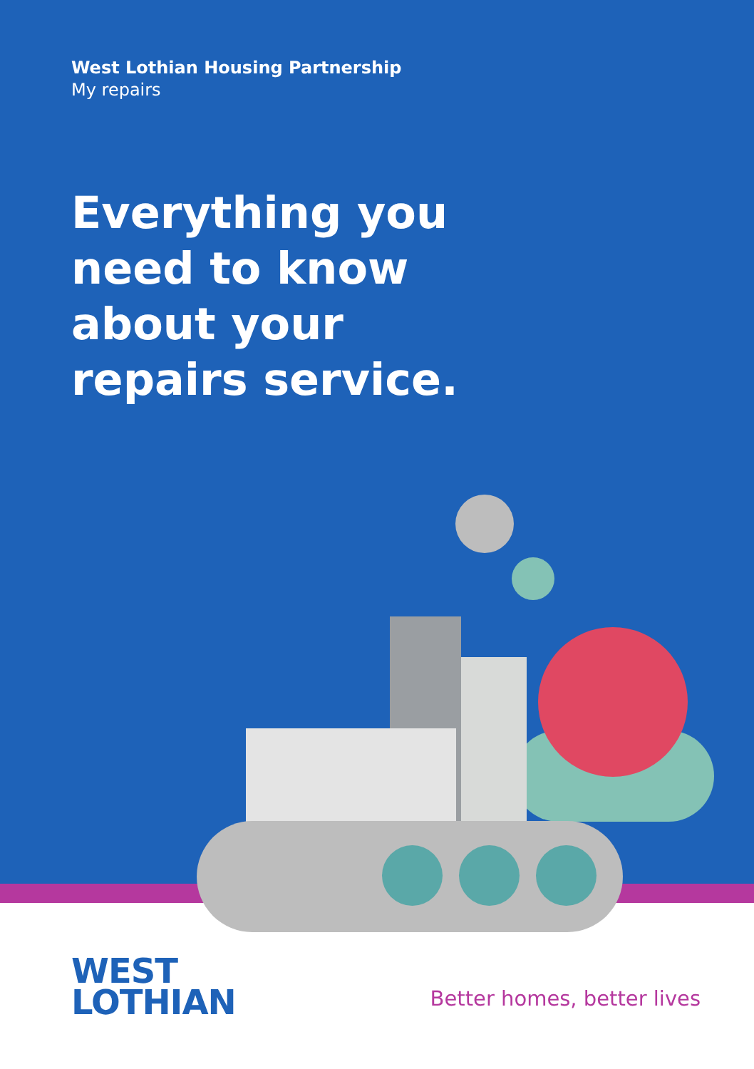West Lothian Housing Partnership
My repairs
Everything you need to know about your repairs service.
WEST
LOTHIAN
Better homes, better lives